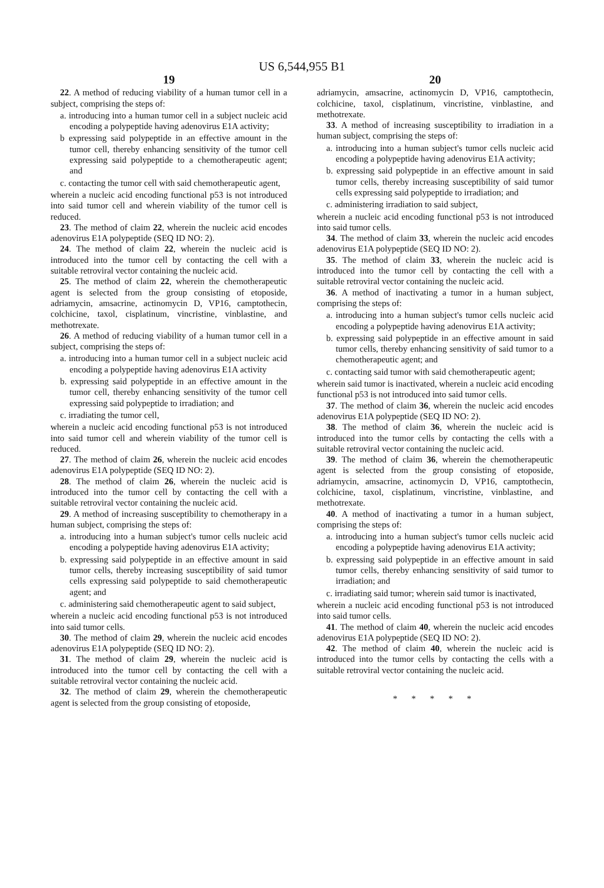US 6,544,955 B1
19
22. A method of reducing viability of a human tumor cell in a subject, comprising the steps of:
a. introducing into a human tumor cell in a subject nucleic acid encoding a polypeptide having adenovirus E1A activity;
b expressing said polypeptide in an effective amount in the tumor cell, thereby enhancing sensitivity of the tumor cell expressing said polypeptide to a chemotherapeutic agent; and
c. contacting the tumor cell with said chemotherapeutic agent,
wherein a nucleic acid encoding functional p53 is not introduced into said tumor cell and wherein viability of the tumor cell is reduced.
23. The method of claim 22, wherein the nucleic acid encodes adenovirus E1A polypeptide (SEQ ID NO: 2).
24. The method of claim 22, wherein the nucleic acid is introduced into the tumor cell by contacting the cell with a suitable retroviral vector containing the nucleic acid.
25. The method of claim 22, wherein the chemotherapeutic agent is selected from the group consisting of etoposide, adriamycin, amsacrine, actinomycin D, VP16, camptothecin, colchicine, taxol, cisplatinum, vincristine, vinblastine, and methotrexate.
26. A method of reducing viability of a human tumor cell in a subject, comprising the steps of:
a. introducing into a human tumor cell in a subject nucleic acid encoding a polypeptide having adenovirus E1A activity
b. expressing said polypeptide in an effective amount in the tumor cell, thereby enhancing sensitivity of the tumor cell expressing said polypeptide to irradiation; and
c. irradiating the tumor cell,
wherein a nucleic acid encoding functional p53 is not introduced into said tumor cell and wherein viability of the tumor cell is reduced.
27. The method of claim 26, wherein the nucleic acid encodes adenovirus E1A polypeptide (SEQ ID NO: 2).
28. The method of claim 26, wherein the nucleic acid is introduced into the tumor cell by contacting the cell with a suitable retroviral vector containing the nucleic acid.
29. A method of increasing susceptibility to chemotherapy in a human subject, comprising the steps of:
a. introducing into a human subject's tumor cells nucleic acid encoding a polypeptide having adenovirus E1A activity;
b. expressing said polypeptide in an effective amount in said tumor cells, thereby increasing susceptibility of said tumor cells expressing said polypeptide to said chemotherapeutic agent; and
c. administering said chemotherapeutic agent to said subject,
wherein a nucleic acid encoding functional p53 is not introduced into said tumor cells.
30. The method of claim 29, wherein the nucleic acid encodes adenovirus E1A polypeptide (SEQ ID NO: 2).
31. The method of claim 29, wherein the nucleic acid is introduced into the tumor cell by contacting the cell with a suitable retroviral vector containing the nucleic acid.
32. The method of claim 29, wherein the chemotherapeutic agent is selected from the group consisting of etoposide,
20
adriamycin, amsacrine, actinomycin D, VP16, camptothecin, colchicine, taxol, cisplatinum, vincristine, vinblastine, and methotrexate.
33. A method of increasing susceptibility to irradiation in a human subject, comprising the steps of:
a. introducing into a human subject's tumor cells nucleic acid encoding a polypeptide having adenovirus E1A activity;
b. expressing said polypeptide in an effective amount in said tumor cells, thereby increasing susceptibility of said tumor cells expressing said polypeptide to irradiation; and
c. administering irradiation to said subject,
wherein a nucleic acid encoding functional p53 is not introduced into said tumor cells.
34. The method of claim 33, wherein the nucleic acid encodes adenovirus E1A polypeptide (SEQ ID NO: 2).
35. The method of claim 33, wherein the nucleic acid is introduced into the tumor cell by contacting the cell with a suitable retroviral vector containing the nucleic acid.
36. A method of inactivating a tumor in a human subject, comprising the steps of:
a. introducing into a human subject's tumor cells nucleic acid encoding a polypeptide having adenovirus E1A activity;
b. expressing said polypeptide in an effective amount in said tumor cells, thereby enhancing sensitivity of said tumor to a chemotherapeutic agent; and
c. contacting said tumor with said chemotherapeutic agent;
wherein said tumor is inactivated, wherein a nucleic acid encoding functional p53 is not introduced into said tumor cells.
37. The method of claim 36, wherein the nucleic acid encodes adenovirus E1A polypeptide (SEQ ID NO: 2).
38. The method of claim 36, wherein the nucleic acid is introduced into the tumor cells by contacting the cells with a suitable retroviral vector containing the nucleic acid.
39. The method of claim 36, wherein the chemotherapeutic agent is selected from the group consisting of etoposide, adriamycin, amsacrine, actinomycin D, VP16, camptothecin, colchicine, taxol, cisplatinum, vincristine, vinblastine, and methotrexate.
40. A method of inactivating a tumor in a human subject, comprising the steps of:
a. introducing into a human subject's tumor cells nucleic acid encoding a polypeptide having adenovirus E1A activity;
b. expressing said polypeptide in an effective amount in said tumor cells, thereby enhancing sensitivity of said tumor to irradiation; and
c. irradiating said tumor; wherein said tumor is inactivated,
wherein a nucleic acid encoding functional p53 is not introduced into said tumor cells.
41. The method of claim 40, wherein the nucleic acid encodes adenovirus E1A polypeptide (SEQ ID NO: 2).
42. The method of claim 40, wherein the nucleic acid is introduced into the tumor cells by contacting the cells with a suitable retroviral vector containing the nucleic acid.
* * * * *